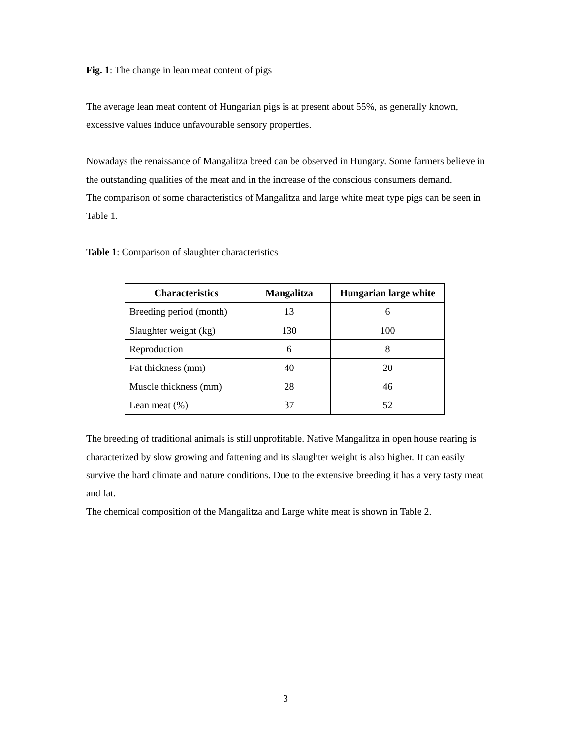Fig. 1: The change in lean meat content of pigs
The average lean meat content of Hungarian pigs is at present about 55%, as generally known, excessive values induce unfavourable sensory properties.
Nowadays the renaissance of Mangalitza breed can be observed in Hungary. Some farmers believe in the outstanding qualities of the meat and in the increase of the conscious consumers demand.
The comparison of some characteristics of Mangalitza and large white meat type pigs can be seen in Table 1.
Table 1: Comparison of slaughter characteristics
| Characteristics | Mangalitza | Hungarian large white |
| --- | --- | --- |
| Breeding period (month) | 13 | 6 |
| Slaughter weight (kg) | 130 | 100 |
| Reproduction | 6 | 8 |
| Fat thickness (mm) | 40 | 20 |
| Muscle thickness (mm) | 28 | 46 |
| Lean meat (%) | 37 | 52 |
The breeding of traditional animals is still unprofitable. Native Mangalitza in open house rearing is characterized by slow growing and fattening and its slaughter weight is also higher. It can easily survive the hard climate and nature conditions. Due to the extensive breeding it has a very tasty meat and fat.
The chemical composition of the Mangalitza and Large white meat is shown in Table 2.
3